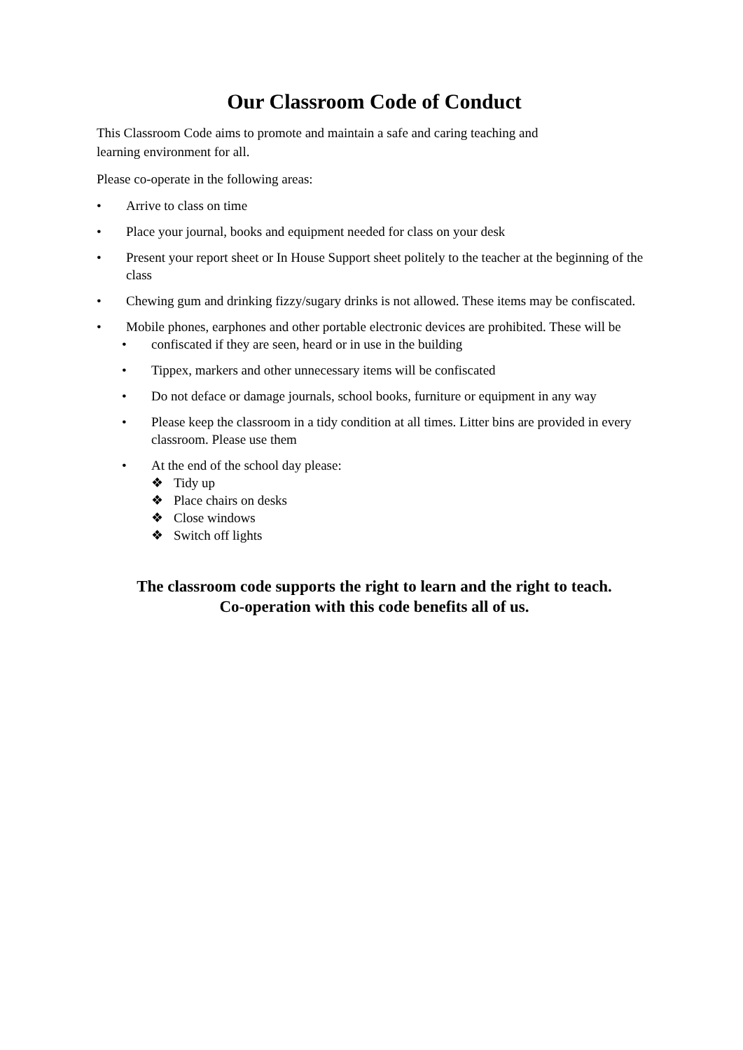Our Classroom Code of Conduct
This Classroom Code aims to promote and maintain a safe and caring teaching and
learning environment for all.
Please co-operate in the following areas:
• Arrive to class on time
• Place your journal, books and equipment needed for class on your desk
• Present your report sheet or In House Support sheet politely to the teacher at the beginning of the class
• Chewing gum and drinking fizzy/sugary drinks is not allowed. These items may be confiscated.
• Mobile phones, earphones and other portable electronic devices are prohibited. These will be
• confiscated if they are seen, heard or in use in the building
• Tippex, markers and other unnecessary items will be confiscated
• Do not deface or damage journals, school books, furniture or equipment in any way
• Please keep the classroom in a tidy condition at all times. Litter bins are provided in every classroom. Please use them
• At the end of the school day please:
❖ Tidy up
❖ Place chairs on desks
❖ Close windows
❖ Switch off lights
The classroom code supports the right to learn and the right to teach.
Co-operation with this code benefits all of us.